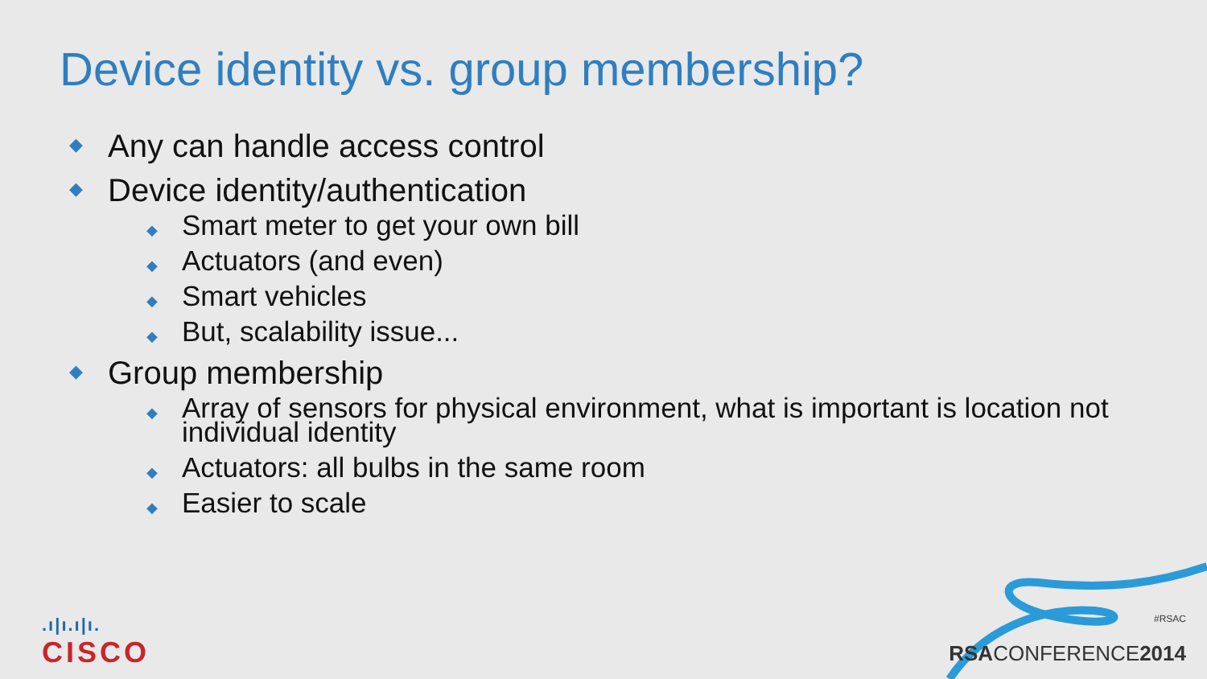Device identity vs. group membership?
◆ Any can handle access control
◆ Device identity/authentication
◆ Smart meter to get your own bill
◆ Actuators (and even)
◆ Smart vehicles
◆ But, scalability issue...
◆ Group membership
◆ Array of sensors for physical environment, what is important is location not individual identity
◆ Actuators: all bulbs in the same room
◆ Easier to scale
.ı|ı.ı|ı.
CISCO
#RSAC
RSACONFERENCE2014